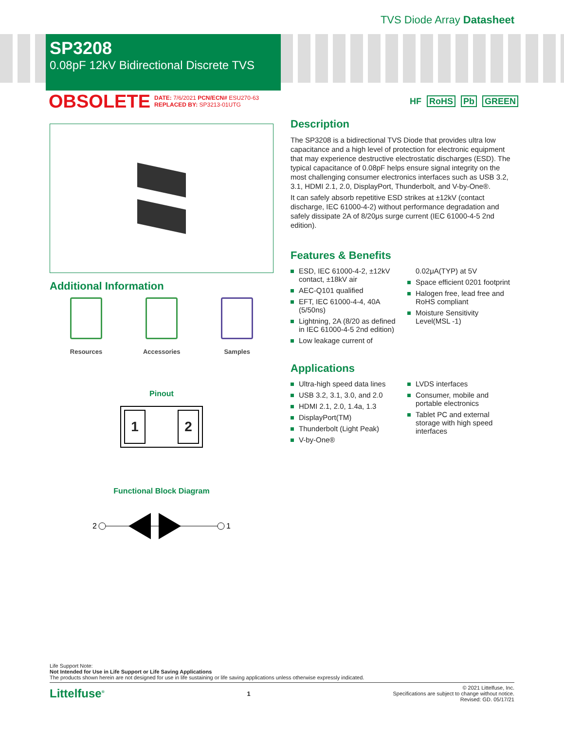TVS Diode Array Datasheet
SP3208
0.08pF 12kV Bidirectional Discrete TVS
OBSOLETE
DATE: 7/6/2021 PCN/ECN# ESU270-63
REPLACED BY: SP3213-01UTG
HF RoHS Pb GREEN
Additional Information
Resources Accessories Samples
Pinout
1 2
Functional Block Diagram
2
1
Description
The SP3208 is a bidirectional TVS Diode that provides ultra low capacitance and a high level of protection for electronic equipment that may experience destructive electrostatic discharges (ESD). The typical capacitance of 0.08pF helps ensure signal integrity on the most challenging consumer electronics interfaces such as USB 3.2, 3.1, HDMI 2.1, 2.0, DisplayPort, Thunderbolt, and V-by-One®.
It can safely absorb repetitive ESD strikes at ±12kV (contact discharge, IEC 61000-4-2) without performance degradation and safely dissipate 2A of 8/20μs surge current (IEC 61000-4-5 2nd edition).
Features & Benefits
ESD, IEC 61000-4-2, ±12kV contact, ±18kV air
AEC-Q101 qualified
EFT, IEC 61000-4-4, 40A (5/50ns)
Lightning, 2A (8/20 as defined in IEC 61000-4-5 2nd edition)
Low leakage current of
0.02μA(TYP) at 5V
Space efficient 0201 footprint
Halogen free, lead free and RoHS compliant
Moisture Sensitivity Level(MSL -1)
Applications
Ultra-high speed data lines
USB 3.2, 3.1, 3.0, and 2.0
HDMI 2.1, 2.0, 1.4a, 1.3
DisplayPort(TM)
Thunderbolt (Light Peak)
V-by-One®
LVDS interfaces
Consumer, mobile and portable electronics
Tablet PC and external storage with high speed interfaces
Life Support Note:
Not Intended for Use in Life Support or Life Saving Applications
The products shown herein are not designed for use in life sustaining or life saving applications unless otherwise expressly indicated.
Littelfuse<sup>®</sup> 1
© 2021 Littelfuse, Inc.
Specifications are subject to change without notice.
Revised: GD. 05/17/21